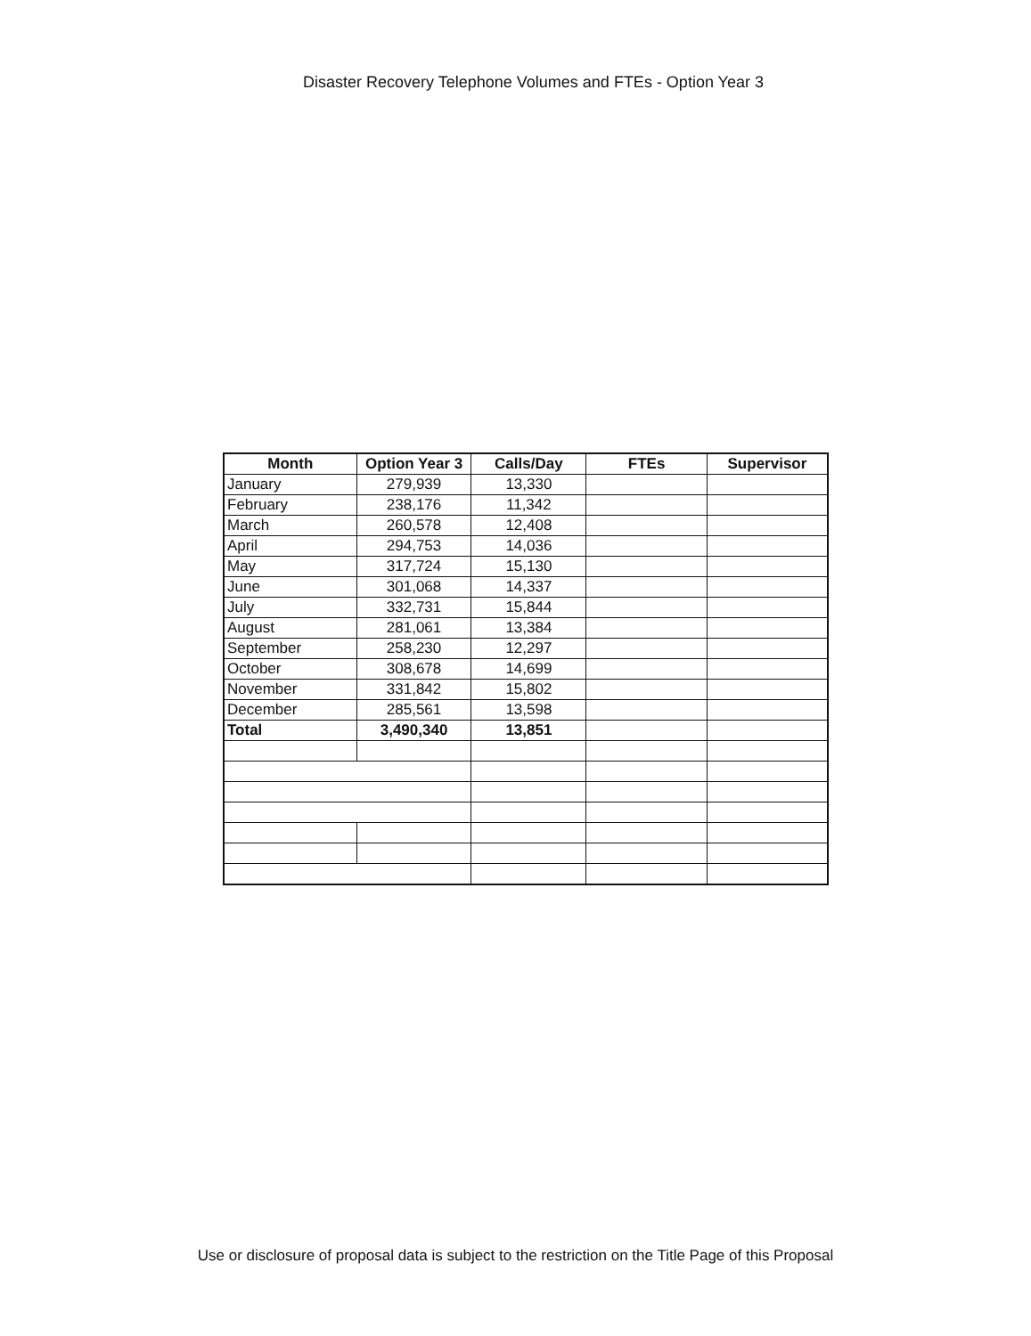Disaster Recovery Telephone Volumes and FTEs - Option Year 3
| Month | Option Year 3 | Calls/Day | FTEs | Supervisor |
| --- | --- | --- | --- | --- |
| January | 279,939 | 13,330 | | |
| February | 238,176 | 11,342 | | |
| March | 260,578 | 12,408 | | |
| April | 294,753 | 14,036 | | |
| May | 317,724 | 15,130 | | |
| June | 301,068 | 14,337 | | |
| July | 332,731 | 15,844 | | |
| August | 281,061 | 13,384 | | |
| September | 258,230 | 12,297 | | |
| October | 308,678 | 14,699 | | |
| November | 331,842 | 15,802 | | |
| December | 285,561 | 13,598 | | |
| Total | 3,490,340 | 13,851 | | |
Use or disclosure of proposal data is subject to the restriction on the Title Page of this Proposal